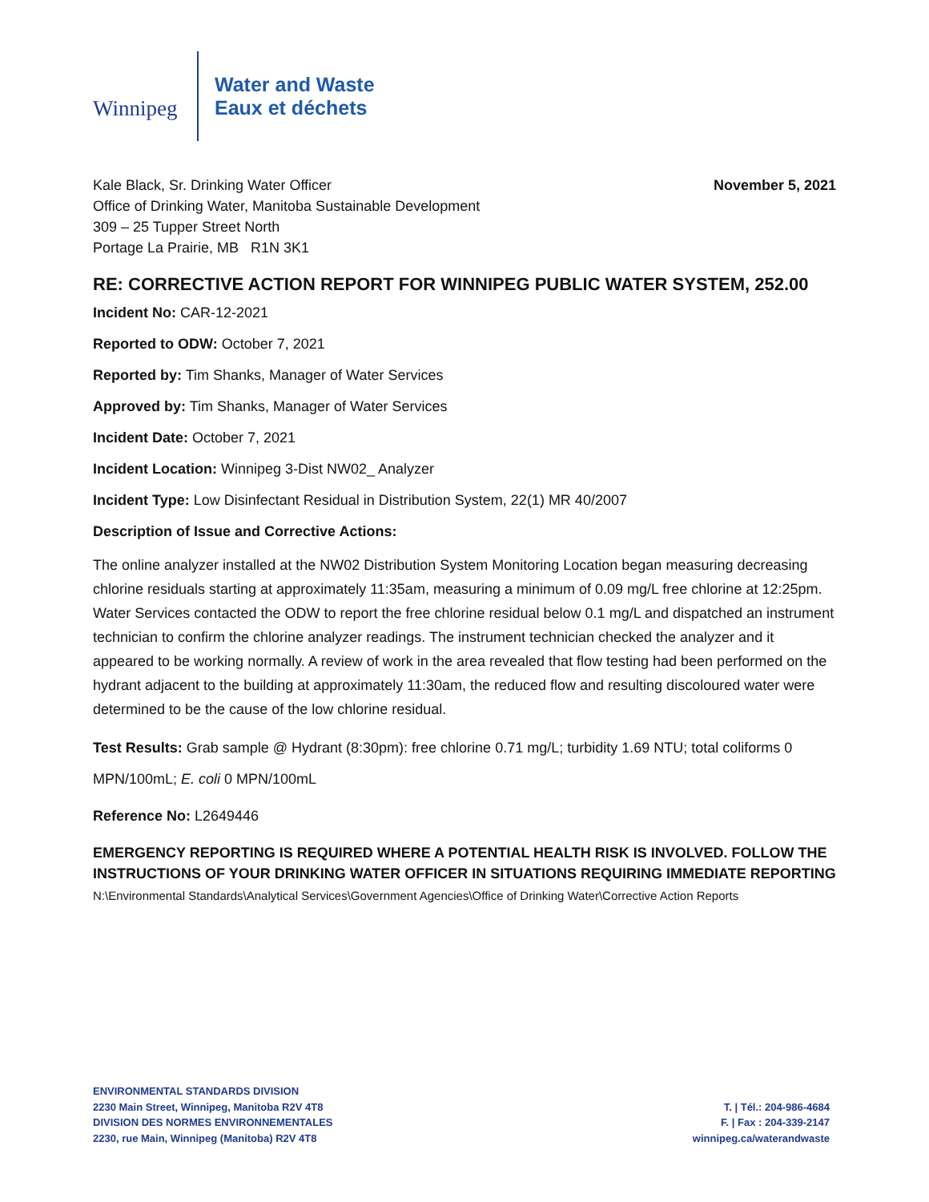Winnipeg
Water and Waste
Eaux et déchets
Kale Black, Sr. Drinking Water Officer
Office of Drinking Water, Manitoba Sustainable Development
309 – 25 Tupper Street North
Portage La Prairie, MB R1N 3K1
November 5, 2021
RE: CORRECTIVE ACTION REPORT FOR WINNIPEG PUBLIC WATER SYSTEM, 252.00
Incident No: CAR-12-2021
Reported to ODW: October 7, 2021
Reported by: Tim Shanks, Manager of Water Services
Approved by: Tim Shanks, Manager of Water Services
Incident Date: October 7, 2021
Incident Location: Winnipeg 3-Dist NW02_ Analyzer
Incident Type: Low Disinfectant Residual in Distribution System, 22(1) MR 40/2007
Description of Issue and Corrective Actions:
The online analyzer installed at the NW02 Distribution System Monitoring Location began measuring decreasing chlorine residuals starting at approximately 11:35am, measuring a minimum of 0.09 mg/L free chlorine at 12:25pm. Water Services contacted the ODW to report the free chlorine residual below 0.1 mg/L and dispatched an instrument technician to confirm the chlorine analyzer readings. The instrument technician checked the analyzer and it appeared to be working normally. A review of work in the area revealed that flow testing had been performed on the hydrant adjacent to the building at approximately 11:30am, the reduced flow and resulting discoloured water were determined to be the cause of the low chlorine residual.
Test Results: Grab sample @ Hydrant (8:30pm): free chlorine 0.71 mg/L; turbidity 1.69 NTU; total coliforms 0 MPN/100mL; E. coli 0 MPN/100mL
Reference No: L2649446
EMERGENCY REPORTING IS REQUIRED WHERE A POTENTIAL HEALTH RISK IS INVOLVED. FOLLOW THE INSTRUCTIONS OF YOUR DRINKING WATER OFFICER IN SITUATIONS REQUIRING IMMEDIATE REPORTING
N:\Environmental Standards\Analytical Services\Government Agencies\Office of Drinking Water\Corrective Action Reports
ENVIRONMENTAL STANDARDS DIVISION
2230 Main Street, Winnipeg, Manitoba R2V 4T8
DIVISION DES NORMES ENVIRONNEMENTALES
2230, rue Main, Winnipeg (Manitoba) R2V 4T8
T. | Tél.: 204-986-4684
F. | Fax : 204-339-2147
winnipeg.ca/waterandwaste